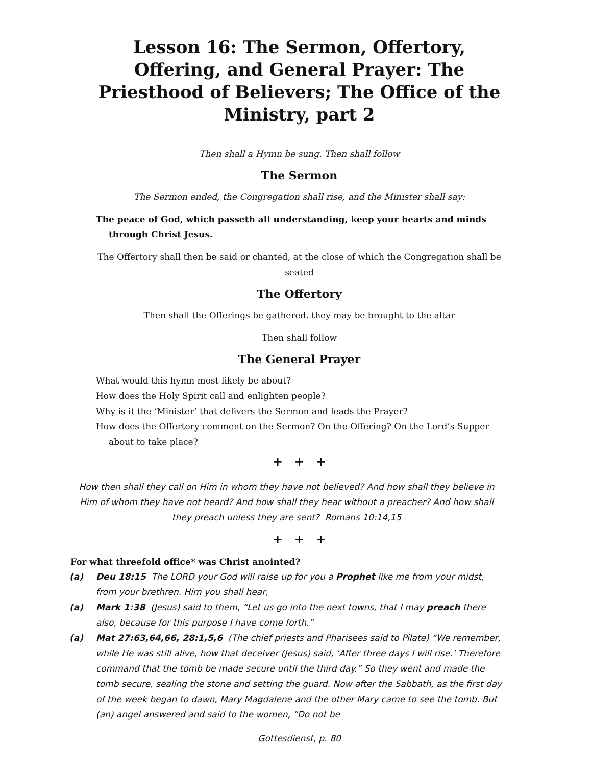Lesson 16: The Sermon, Offertory, Offering, and General Prayer: The Priesthood of Believers; The Office of the Ministry, part 2
Then shall a Hymn be sung. Then shall follow
The Sermon
The Sermon ended, the Congregation shall rise, and the Minister shall say:
The peace of God, which passeth all understanding, keep your hearts and minds through Christ Jesus.
The Offertory shall then be said or chanted, at the close of which the Congregation shall be seated
The Offertory
Then shall the Offerings be gathered. they may be brought to the altar
Then shall follow
The General Prayer
What would this hymn most likely be about?
How does the Holy Spirit call and enlighten people?
Why is it the ‘Minister’ that delivers the Sermon and leads the Prayer?
How does the Offertory comment on the Sermon? On the Offering? On the Lord’s Supper about to take place?
+ + +
How then shall they call on Him in whom they have not believed? And how shall they believe in Him of whom they have not heard? And how shall they hear without a preacher? And how shall they preach unless they are sent? Romans 10:14,15
+ + +
For what threefold office* was Christ anointed?
(a) Deu 18:15 The LORD your God will raise up for you a Prophet like me from your midst, from your brethren. Him you shall hear,
(a) Mark 1:38 (Jesus) said to them, “Let us go into the next towns, that I may preach there also, because for this purpose I have come forth.”
(a) Mat 27:63,64,66, 28:1,5,6 (The chief priests and Pharisees said to Pilate) “We remember, while He was still alive, how that deceiver (Jesus) said, ‘After three days I will rise.’ Therefore command that the tomb be made secure until the third day.” So they went and made the tomb secure, sealing the stone and setting the guard. Now after the Sabbath, as the first day of the week began to dawn, Mary Magdalene and the other Mary came to see the tomb. But (an) angel answered and said to the women, “Do not be
Gottesdienst, p. 80